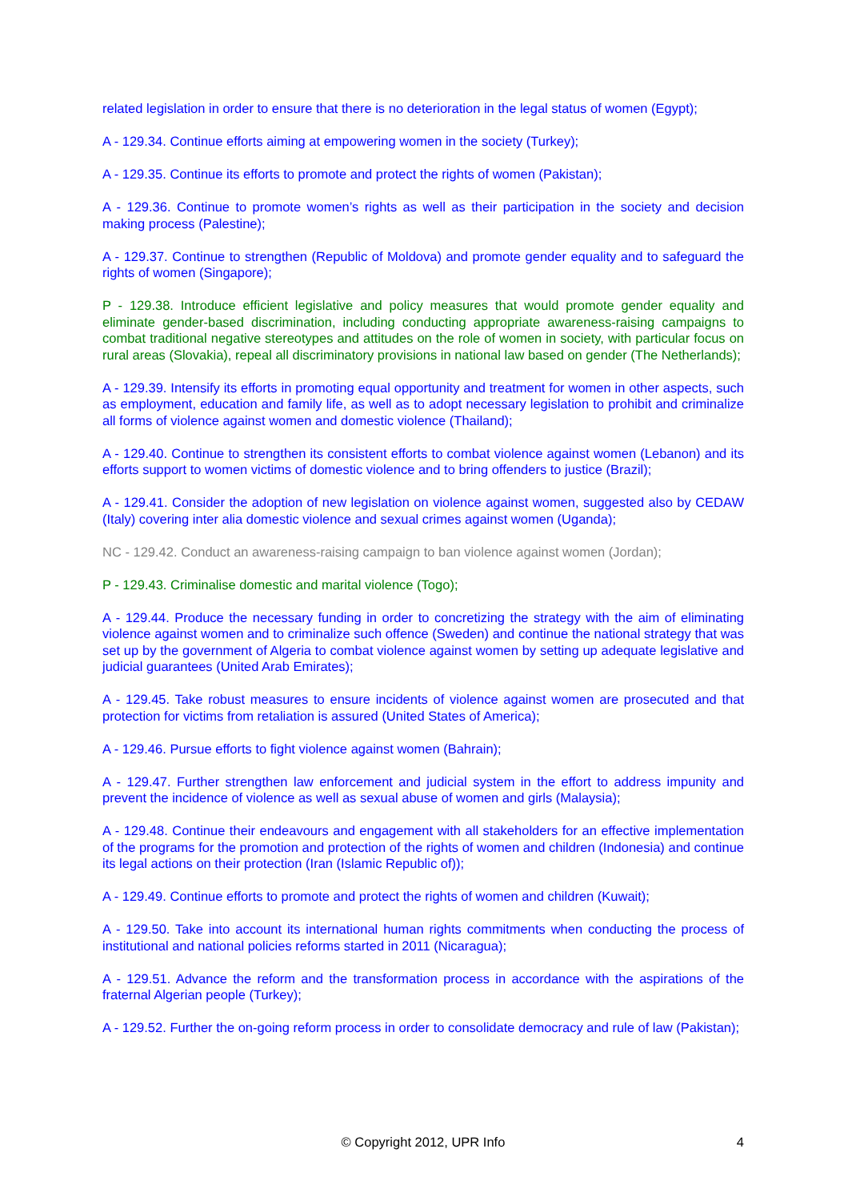related legislation in order to ensure that there is no deterioration in the legal status of women (Egypt);
A - 129.34. Continue efforts aiming at empowering women in the society (Turkey);
A - 129.35. Continue its efforts to promote and protect the rights of women (Pakistan);
A - 129.36. Continue to promote women’s rights as well as their participation in the society and decision making process (Palestine);
A - 129.37. Continue to strengthen (Republic of Moldova) and promote gender equality and to safeguard the rights of women (Singapore);
P - 129.38. Introduce efficient legislative and policy measures that would promote gender equality and eliminate gender-based discrimination, including conducting appropriate awareness-raising campaigns to combat traditional negative stereotypes and attitudes on the role of women in society, with particular focus on rural areas (Slovakia), repeal all discriminatory provisions in national law based on gender (The Netherlands);
A - 129.39. Intensify its efforts in promoting equal opportunity and treatment for women in other aspects, such as employment, education and family life, as well as to adopt necessary legislation to prohibit and criminalize all forms of violence against women and domestic violence (Thailand);
A - 129.40. Continue to strengthen its consistent efforts to combat violence against women (Lebanon) and its efforts support to women victims of domestic violence and to bring offenders to justice (Brazil);
A - 129.41. Consider the adoption of new legislation on violence against women, suggested also by CEDAW (Italy) covering inter alia domestic violence and sexual crimes against women (Uganda);
NC - 129.42. Conduct an awareness-raising campaign to ban violence against women (Jordan);
P - 129.43. Criminalise domestic and marital violence (Togo);
A - 129.44. Produce the necessary funding in order to concretizing the strategy with the aim of eliminating violence against women and to criminalize such offence (Sweden) and continue the national strategy that was set up by the government of Algeria to combat violence against women by setting up adequate legislative and judicial guarantees (United Arab Emirates);
A - 129.45. Take robust measures to ensure incidents of violence against women are prosecuted and that protection for victims from retaliation is assured (United States of America);
A - 129.46. Pursue efforts to fight violence against women (Bahrain);
A - 129.47. Further strengthen law enforcement and judicial system in the effort to address impunity and prevent the incidence of violence as well as sexual abuse of women and girls (Malaysia);
A - 129.48. Continue their endeavours and engagement with all stakeholders for an effective implementation of the programs for the promotion and protection of the rights of women and children (Indonesia) and continue its legal actions on their protection (Iran (Islamic Republic of));
A - 129.49. Continue efforts to promote and protect the rights of women and children (Kuwait);
A - 129.50. Take into account its international human rights commitments when conducting the process of institutional and national policies reforms started in 2011 (Nicaragua);
A - 129.51. Advance the reform and the transformation process in accordance with the aspirations of the fraternal Algerian people (Turkey);
A - 129.52. Further the on-going reform process in order to consolidate democracy and rule of law (Pakistan);
© Copyright 2012, UPR Info 4